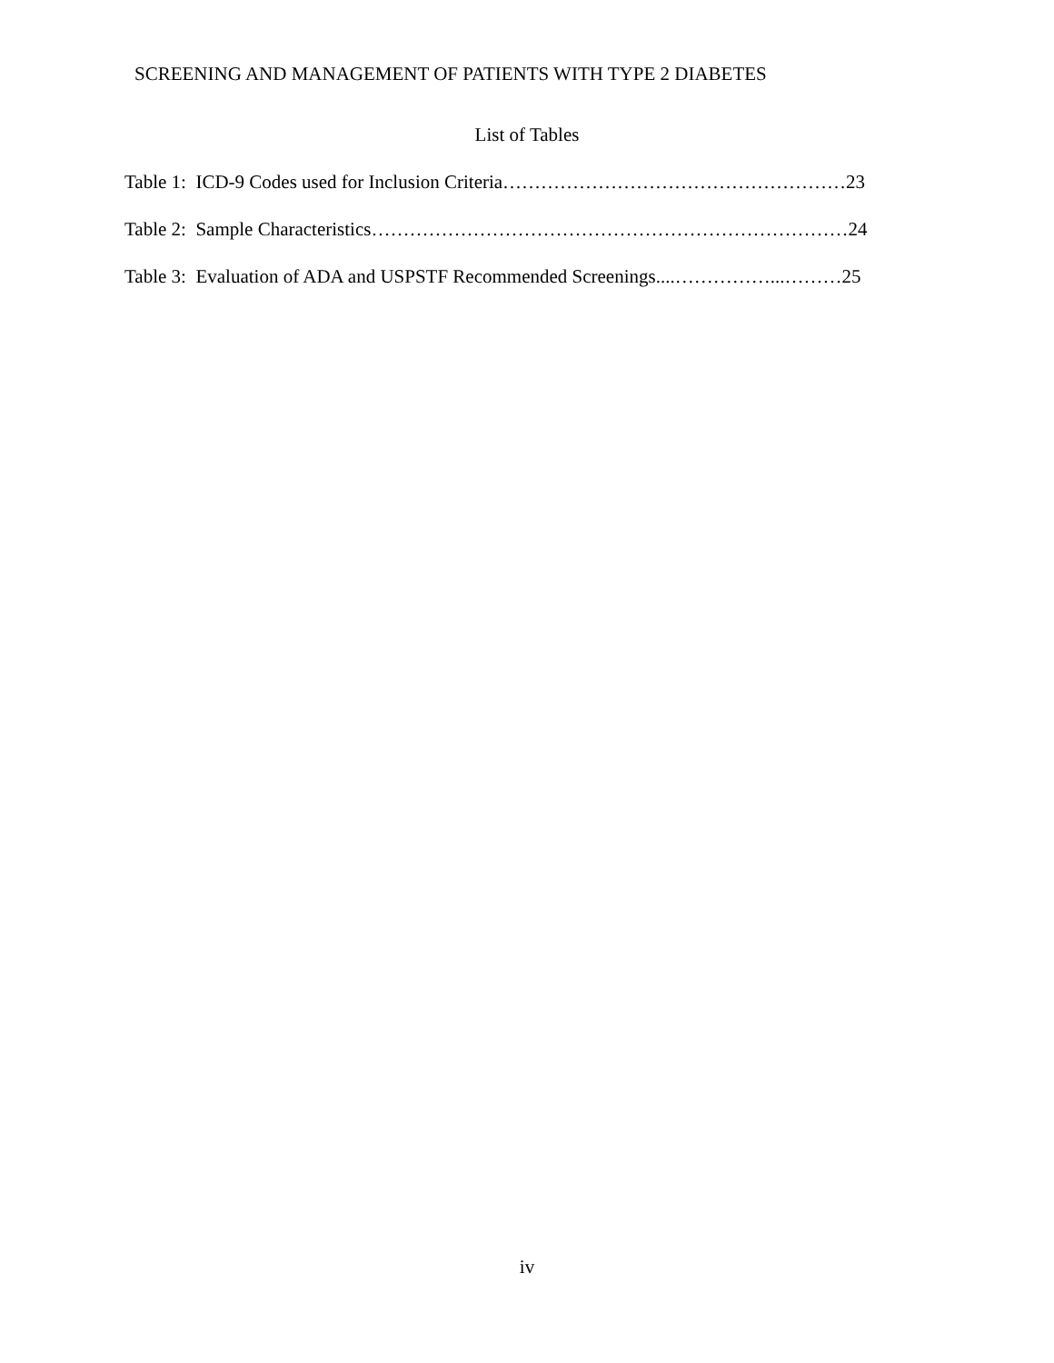SCREENING AND MANAGEMENT OF PATIENTS WITH TYPE 2 DIABETES
List of Tables
Table 1: ICD-9 Codes used for Inclusion Criteria………………………………………………23
Table 2: Sample Characteristics…………………………………………………………………24
Table 3: Evaluation of ADA and USPSTF Recommended Screenings....……………...………25
iv